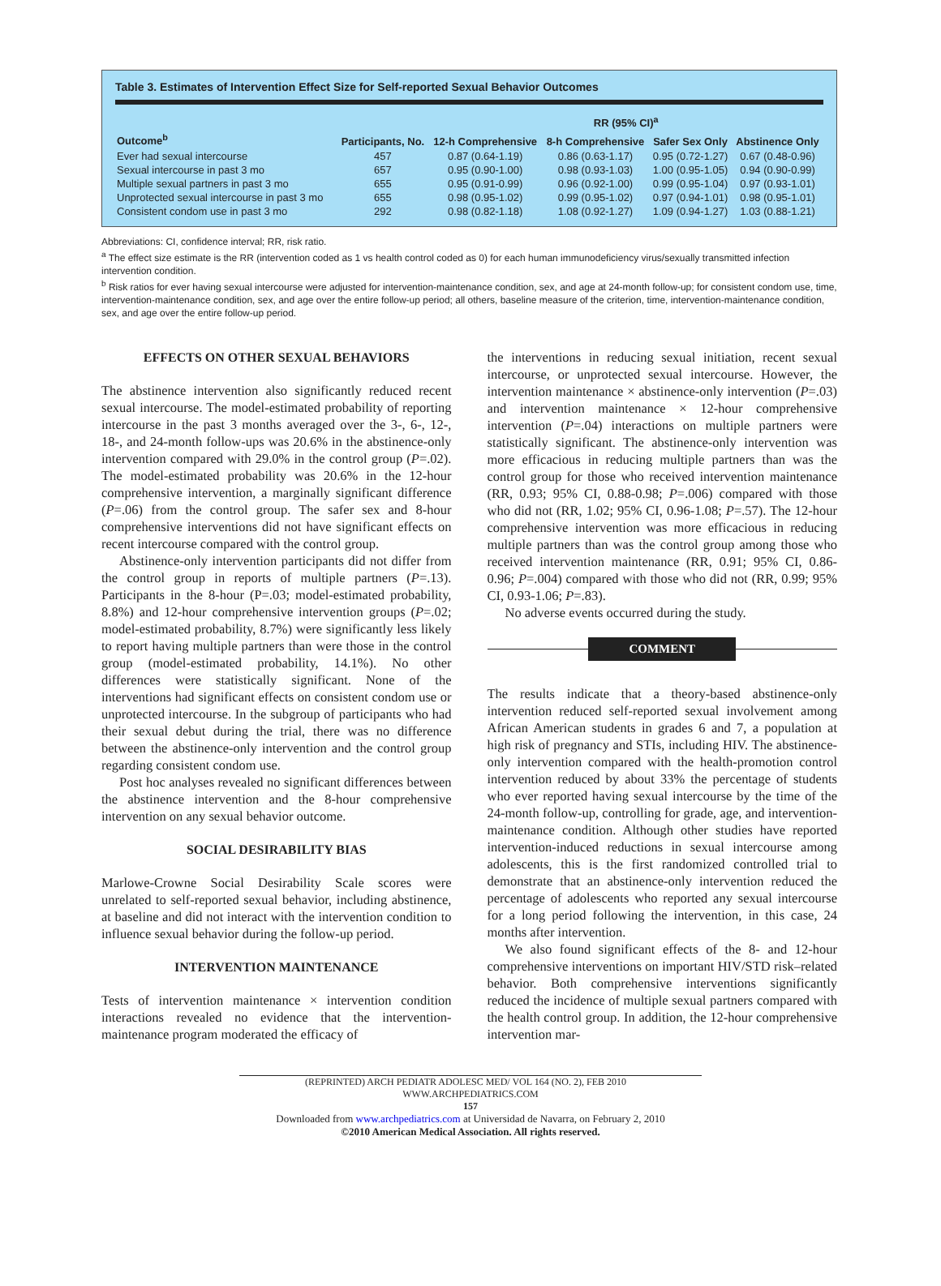Table 3. Estimates of Intervention Effect Size for Self-reported Sexual Behavior Outcomes
| | | RR (95% CI)<sup>a</sup> | | | |
| --- | --- | --- | --- | --- | --- |
| Outcome<sup>b</sup> | Participants, No. | 12-h Comprehensive | 8-h Comprehensive | Safer Sex Only | Abstinence Only |
| Ever had sexual intercourse | 457 | 0.87 (0.64-1.19) | 0.86 (0.63-1.17) | 0.95 (0.72-1.27) | 0.67 (0.48-0.96) |
| Sexual intercourse in past 3 mo | 657 | 0.95 (0.90-1.00) | 0.98 (0.93-1.03) | 1.00 (0.95-1.05) | 0.94 (0.90-0.99) |
| Multiple sexual partners in past 3 mo | 655 | 0.95 (0.91-0.99) | 0.96 (0.92-1.00) | 0.99 (0.95-1.04) | 0.97 (0.93-1.01) |
| Unprotected sexual intercourse in past 3 mo | 655 | 0.98 (0.95-1.02) | 0.99 (0.95-1.02) | 0.97 (0.94-1.01) | 0.98 (0.95-1.01) |
| Consistent condom use in past 3 mo | 292 | 0.98 (0.82-1.18) | 1.08 (0.92-1.27) | 1.09 (0.94-1.27) | 1.03 (0.88-1.21) |
Abbreviations: CI, confidence interval; RR, risk ratio.
<sup>a</sup> The effect size estimate is the RR (intervention coded as 1 vs health control coded as 0) for each human immunodeficiency virus/sexually transmitted infection intervention condition.
<sup>b</sup> Risk ratios for ever having sexual intercourse were adjusted for intervention-maintenance condition, sex, and age at 24-month follow-up; for consistent condom use, time, intervention-maintenance condition, sex, and age over the entire follow-up period; all others, baseline measure of the criterion, time, intervention-maintenance condition, sex, and age over the entire follow-up period.
EFFECTS ON OTHER SEXUAL BEHAVIORS
The abstinence intervention also significantly reduced recent sexual intercourse. The model-estimated probability of reporting intercourse in the past 3 months averaged over the 3-, 6-, 12-, 18-, and 24-month follow-ups was 20.6% in the abstinence-only intervention compared with 29.0% in the control group (P=.02). The model-estimated probability was 20.6% in the 12-hour comprehensive intervention, a marginally significant difference (P=.06) from the control group. The safer sex and 8-hour comprehensive interventions did not have significant effects on recent intercourse compared with the control group.
Abstinence-only intervention participants did not differ from the control group in reports of multiple partners (P=.13). Participants in the 8-hour (P=.03; model-estimated probability, 8.8%) and 12-hour comprehensive intervention groups (P=.02; model-estimated probability, 8.7%) were significantly less likely to report having multiple partners than were those in the control group (model-estimated probability, 14.1%). No other differences were statistically significant. None of the interventions had significant effects on consistent condom use or unprotected intercourse. In the subgroup of participants who had their sexual debut during the trial, there was no difference between the abstinence-only intervention and the control group regarding consistent condom use.
Post hoc analyses revealed no significant differences between the abstinence intervention and the 8-hour comprehensive intervention on any sexual behavior outcome.
SOCIAL DESIRABILITY BIAS
Marlowe-Crowne Social Desirability Scale scores were unrelated to self-reported sexual behavior, including abstinence, at baseline and did not interact with the intervention condition to influence sexual behavior during the follow-up period.
INTERVENTION MAINTENANCE
Tests of intervention maintenance × intervention condition interactions revealed no evidence that the intervention-maintenance program moderated the efficacy of
the interventions in reducing sexual initiation, recent sexual intercourse, or unprotected sexual intercourse. However, the intervention maintenance × abstinence-only intervention (P=.03) and intervention maintenance × 12-hour comprehensive intervention (P=.04) interactions on multiple partners were statistically significant. The abstinence-only intervention was more efficacious in reducing multiple partners than was the control group for those who received intervention maintenance (RR, 0.93; 95% CI, 0.88-0.98; P=.006) compared with those who did not (RR, 1.02; 95% CI, 0.96-1.08; P=.57). The 12-hour comprehensive intervention was more efficacious in reducing multiple partners than was the control group among those who received intervention maintenance (RR, 0.91; 95% CI, 0.86-0.96; P=.004) compared with those who did not (RR, 0.99; 95% CI, 0.93-1.06; P=.83).
No adverse events occurred during the study.
COMMENT
The results indicate that a theory-based abstinence-only intervention reduced self-reported sexual involvement among African American students in grades 6 and 7, a population at high risk of pregnancy and STIs, including HIV. The abstinence-only intervention compared with the health-promotion control intervention reduced by about 33% the percentage of students who ever reported having sexual intercourse by the time of the 24-month follow-up, controlling for grade, age, and intervention-maintenance condition. Although other studies have reported intervention-induced reductions in sexual intercourse among adolescents, this is the first randomized controlled trial to demonstrate that an abstinence-only intervention reduced the percentage of adolescents who reported any sexual intercourse for a long period following the intervention, in this case, 24 months after intervention.
We also found significant effects of the 8- and 12-hour comprehensive interventions on important HIV/STD risk–related behavior. Both comprehensive interventions significantly reduced the incidence of multiple sexual partners compared with the health control group. In addition, the 12-hour comprehensive intervention mar-
(REPRINTED) ARCH PEDIATR ADOLESC MED/ VOL 164 (NO. 2), FEB 2010 WWW.ARCHPEDIATRICS.COM
157
Downloaded from www.archpediatrics.com at Universidad de Navarra, on February 2, 2010
©2010 American Medical Association. All rights reserved.